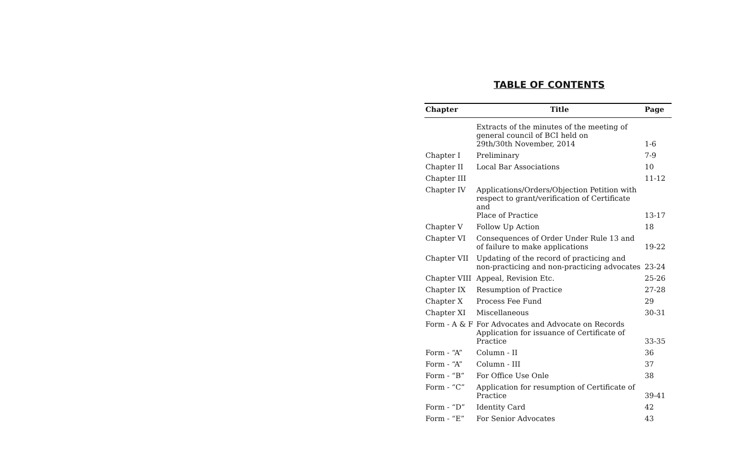TABLE OF CONTENTS
| Chapter | Title | Page |
| --- | --- | --- |
| | Extracts of the minutes of the meeting of general council of BCI held on 29th/30th November, 2014 | 1-6 |
| Chapter I | Preliminary | 7-9 |
| Chapter II | Local Bar Associations | 10 |
| Chapter III | | 11-12 |
| Chapter IV | Applications/Orders/Objection Petition with respect to grant/verification of Certificate and Place of Practice | 13-17 |
| Chapter V | Follow Up Action | 18 |
| Chapter VI | Consequences of Order Under Rule 13 and of failure to make applications | 19-22 |
| Chapter VII | Updating of the record of practicing and non-practicing and non-practicing advocates | 23-24 |
| Chapter VIII | Appeal, Revision Etc. | 25-26 |
| Chapter IX | Resumption of Practice | 27-28 |
| Chapter X | Process Fee Fund | 29 |
| Chapter XI | Miscellaneous | 30-31 |
| Form - A & F | For Advocates and Advocate on Records Application for issuance of Certificate of Practice | 33-35 |
| Form - “A” | Column - II | 36 |
| Form - “A” | Column - III | 37 |
| Form - “B” | For Office Use Onle | 38 |
| Form - “C” | Application for resumption of Certificate of Practice | 39-41 |
| Form - “D” | Identity Card | 42 |
| Form - “E” | For Senior Advocates | 43 |